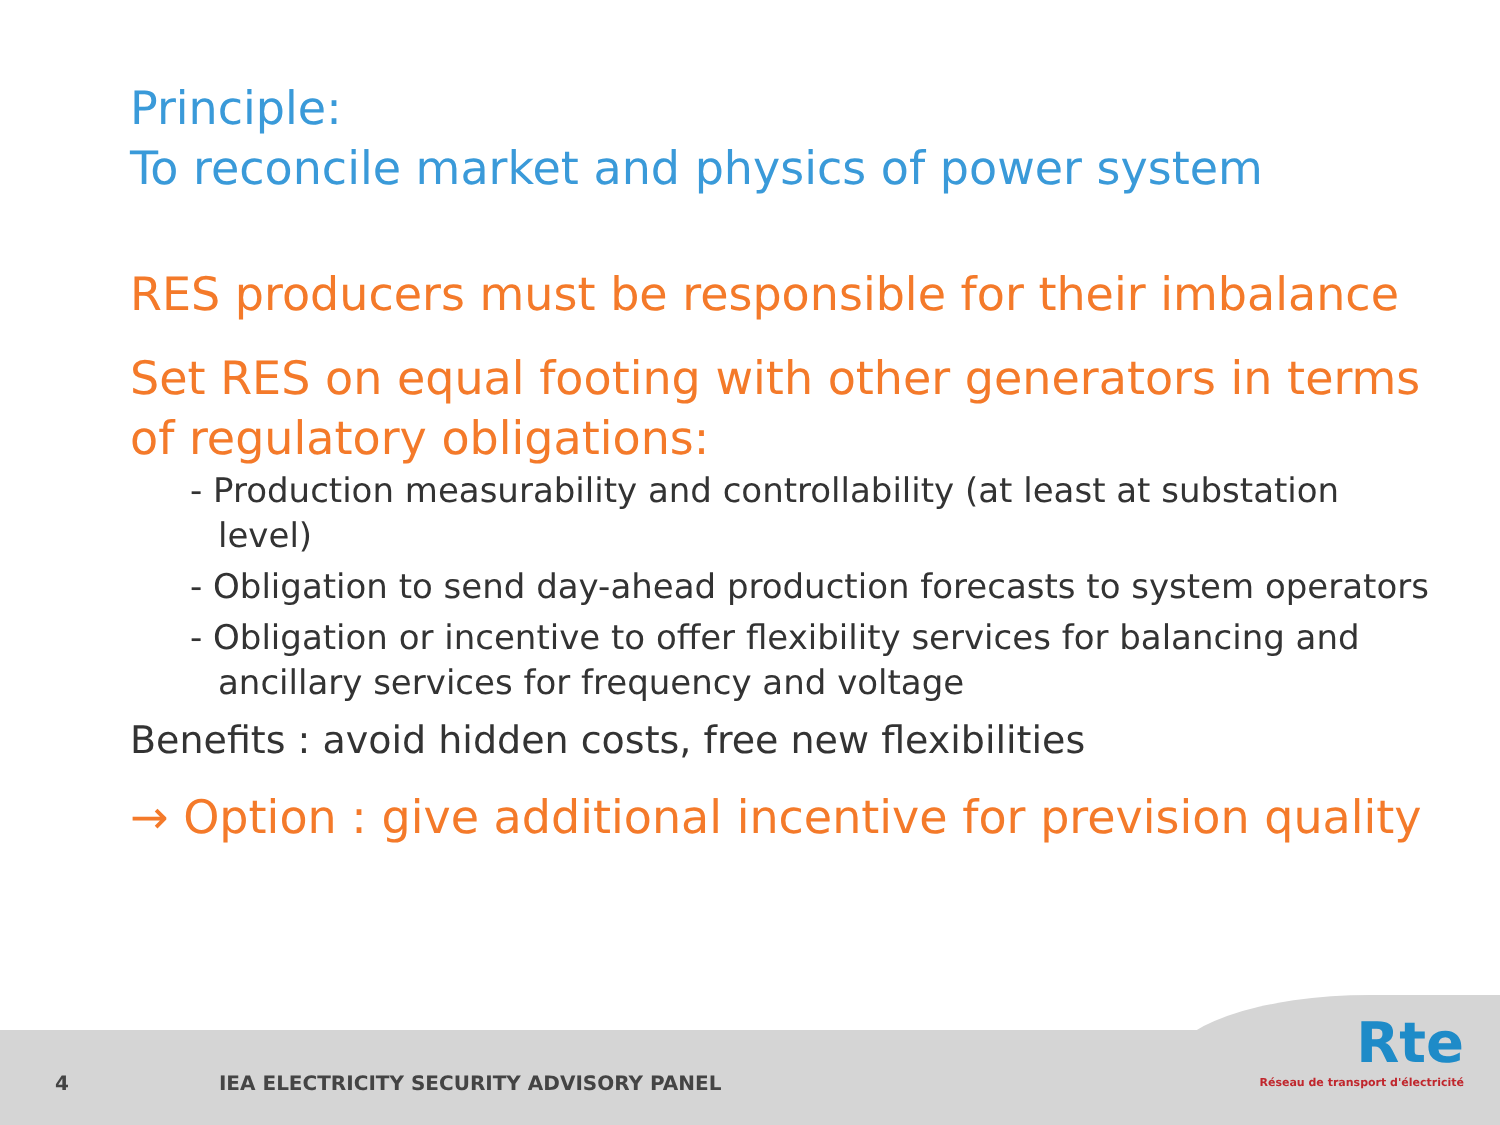Principle:
To reconcile market and physics of power system
RES producers must be responsible for their imbalance
Set RES on equal footing with other generators in terms of regulatory obligations:
- Production measurability and controllability (at least at substation level)
- Obligation to send day-ahead production forecasts to system operators
- Obligation or incentive to offer flexibility services for balancing and ancillary services for frequency and voltage
Benefits : avoid hidden costs, free new flexibilities
→ Option : give additional incentive for prevision quality
4 IEA ELECTRICITY SECURITY ADVISORY PANEL
Rte
Réseau de transport d'électricité